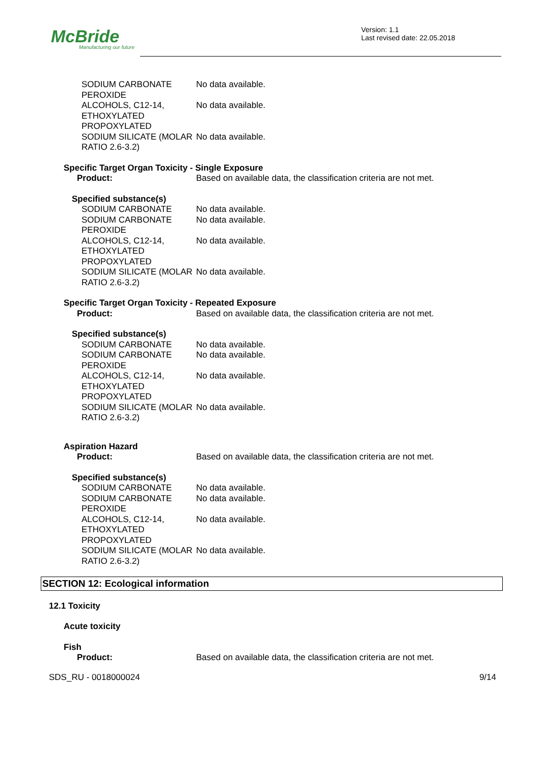McBride
Manufacturing our future
Version: 1.1
Last revised date: 22.05.2018
SODIUM CARBONATE PEROXIDE
No data available.
ALCOHOLS, C12-14, ETHOXYLATED PROPOXYLATED
No data available.
SODIUM SILICATE (MOLAR RATIO 2.6-3.2)
No data available.
Specific Target Organ Toxicity - Single Exposure
Product: Based on available data, the classification criteria are not met.
Specified substance(s)
SODIUM CARBONATE No data available.
SODIUM CARBONATE PEROXIDE
No data available.
ALCOHOLS, C12-14, ETHOXYLATED PROPOXYLATED
No data available.
SODIUM SILICATE (MOLAR RATIO 2.6-3.2)
No data available.
Specific Target Organ Toxicity - Repeated Exposure
Product: Based on available data, the classification criteria are not met.
Specified substance(s)
SODIUM CARBONATE No data available.
SODIUM CARBONATE PEROXIDE
No data available.
ALCOHOLS, C12-14, ETHOXYLATED PROPOXYLATED
No data available.
SODIUM SILICATE (MOLAR RATIO 2.6-3.2)
No data available.
Aspiration Hazard
Product: Based on available data, the classification criteria are not met.
Specified substance(s)
SODIUM CARBONATE No data available.
SODIUM CARBONATE PEROXIDE
No data available.
ALCOHOLS, C12-14, ETHOXYLATED PROPOXYLATED
No data available.
SODIUM SILICATE (MOLAR RATIO 2.6-3.2)
No data available.
SECTION 12: Ecological information
12.1 Toxicity
Acute toxicity
Fish
Product: Based on available data, the classification criteria are not met.
SDS_RU - 0018000024 9/14